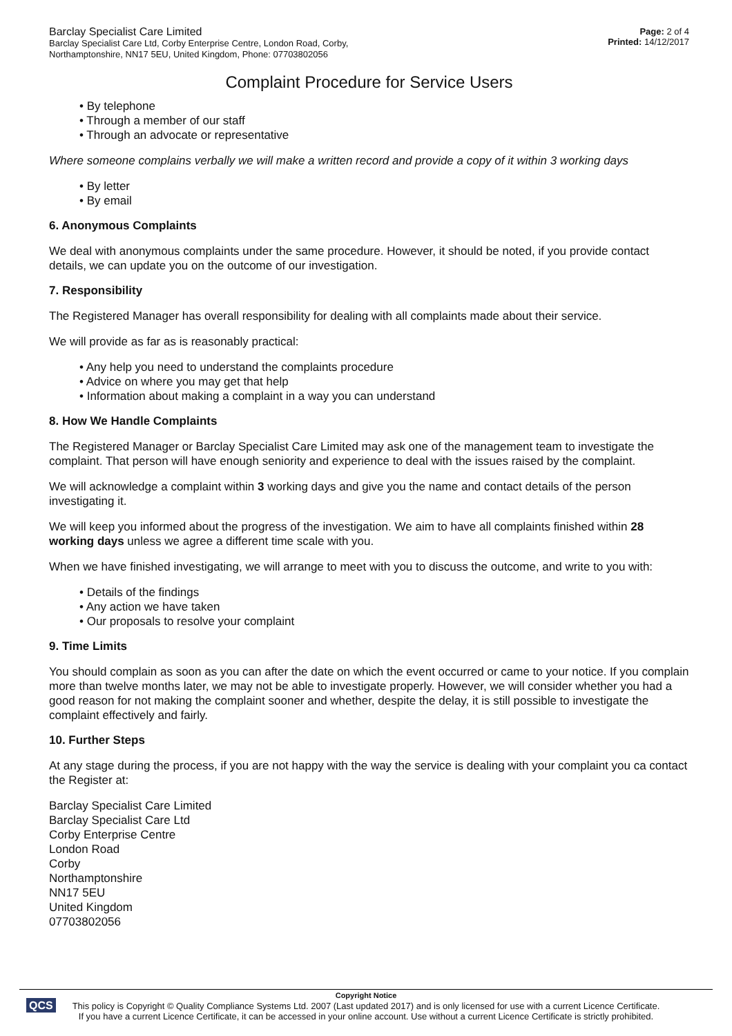Barclay Specialist Care Limited
Barclay Specialist Care Ltd, Corby Enterprise Centre, London Road, Corby,
Northamptonshire, NN17 5EU, United Kingdom, Phone: 07703802056
Page: 2 of 4
Printed: 14/12/2017
Complaint Procedure for Service Users
• By telephone
• Through a member of our staff
• Through an advocate or representative
Where someone complains verbally we will make a written record and provide a copy of it within 3 working days
• By letter
• By email
6. Anonymous Complaints
We deal with anonymous complaints under the same procedure. However, it should be noted, if you provide contact details, we can update you on the outcome of our investigation.
7. Responsibility
The Registered Manager has overall responsibility for dealing with all complaints made about their service.
We will provide as far as is reasonably practical:
• Any help you need to understand the complaints procedure
• Advice on where you may get that help
• Information about making a complaint in a way you can understand
8. How We Handle Complaints
The Registered Manager or Barclay Specialist Care Limited may ask one of the management team to investigate the complaint. That person will have enough seniority and experience to deal with the issues raised by the complaint.
We will acknowledge a complaint within 3 working days and give you the name and contact details of the person investigating it.
We will keep you informed about the progress of the investigation. We aim to have all complaints finished within 28 working days unless we agree a different time scale with you.
When we have finished investigating, we will arrange to meet with you to discuss the outcome, and write to you with:
• Details of the findings
• Any action we have taken
• Our proposals to resolve your complaint
9. Time Limits
You should complain as soon as you can after the date on which the event occurred or came to your notice. If you complain more than twelve months later, we may not be able to investigate properly. However, we will consider whether you had a good reason for not making the complaint sooner and whether, despite the delay, it is still possible to investigate the complaint effectively and fairly.
10. Further Steps
At any stage during the process, if you are not happy with the way the service is dealing with your complaint you ca contact the Register at:
Barclay Specialist Care Limited
Barclay Specialist Care Ltd
Corby Enterprise Centre
London Road
Corby
Northamptonshire
NN17 5EU
United Kingdom
07703802056
QCS
Copyright Notice
This policy is Copyright © Quality Compliance Systems Ltd. 2007 (Last updated 2017) and is only licensed for use with a current Licence Certificate.
If you have a current Licence Certificate, it can be accessed in your online account. Use without a current Licence Certificate is strictly prohibited.